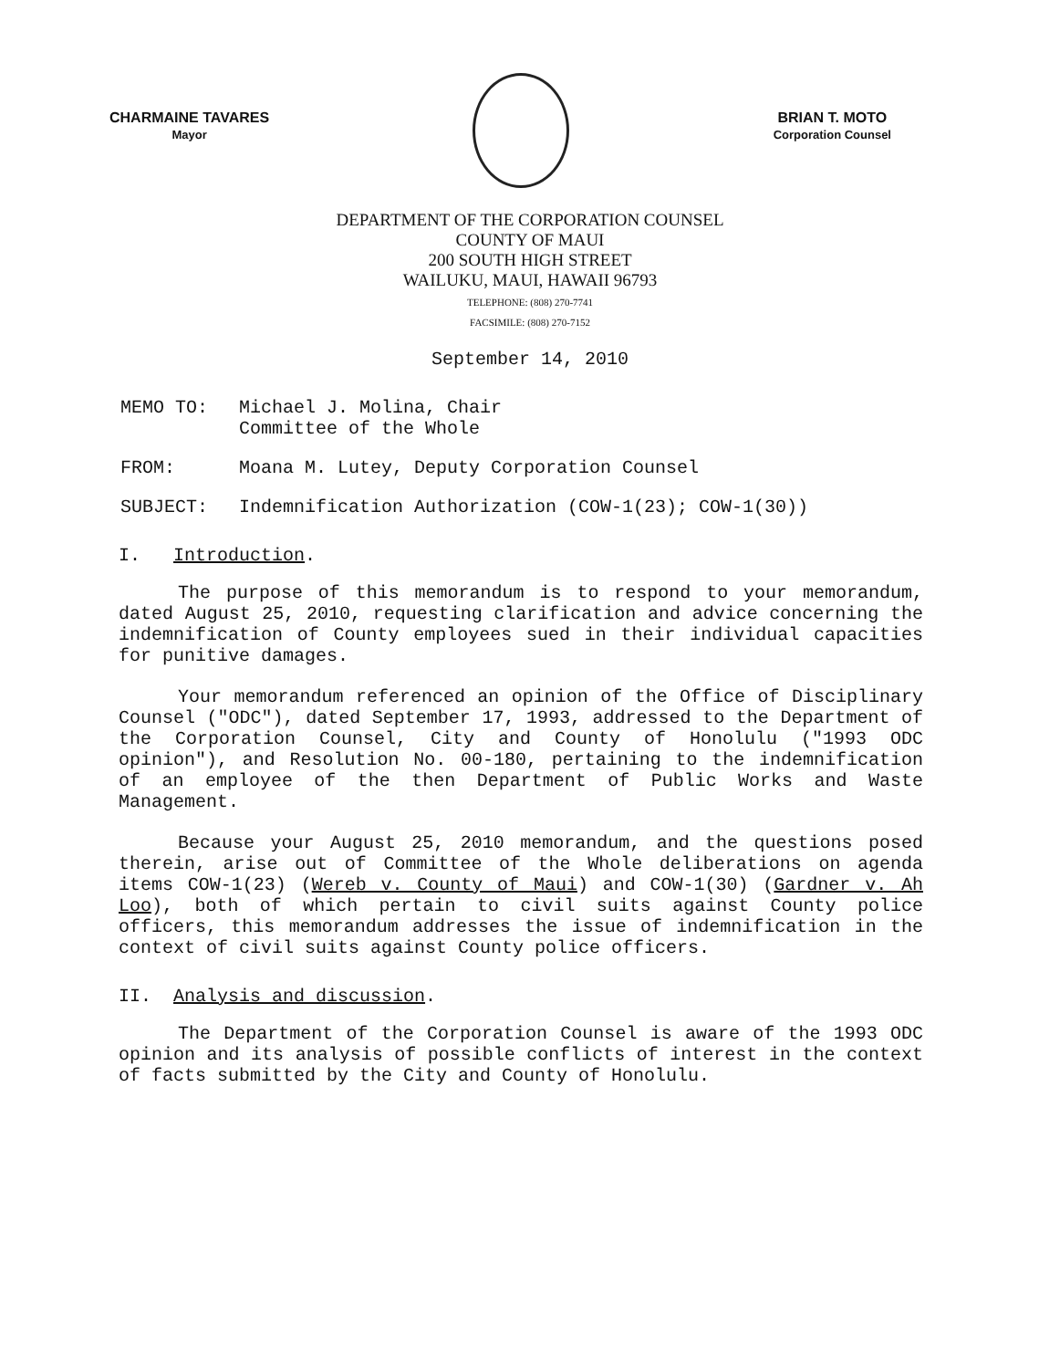CHARMAINE TAVARES
Mayor
BRIAN T. MOTO
Corporation Counsel
DEPARTMENT OF THE CORPORATION COUNSEL
COUNTY OF MAUI
200 SOUTH HIGH STREET
WAILUKU, MAUI, HAWAII 96793
TELEPHONE: (808) 270-7741
FACSIMILE: (808) 270-7152
September 14, 2010
MEMO TO: Michael J. Molina, Chair
Committee of the Whole
FROM: Moana M. Lutey, Deputy Corporation Counsel
SUBJECT: Indemnification Authorization (COW-1(23); COW-1(30))
I. Introduction.
The purpose of this memorandum is to respond to your memorandum, dated August 25, 2010, requesting clarification and advice concerning the indemnification of County employees sued in their individual capacities for punitive damages.
Your memorandum referenced an opinion of the Office of Disciplinary Counsel ("ODC"), dated September 17, 1993, addressed to the Department of the Corporation Counsel, City and County of Honolulu ("1993 ODC opinion"), and Resolution No. 00-180, pertaining to the indemnification of an employee of the then Department of Public Works and Waste Management.
Because your August 25, 2010 memorandum, and the questions posed therein, arise out of Committee of the Whole deliberations on agenda items COW-1(23) (Wereb v. County of Maui) and COW-1(30) (Gardner v. Ah Loo), both of which pertain to civil suits against County police officers, this memorandum addresses the issue of indemnification in the context of civil suits against County police officers.
II. Analysis and discussion.
The Department of the Corporation Counsel is aware of the 1993 ODC opinion and its analysis of possible conflicts of interest in the context of facts submitted by the City and County of Honolulu.